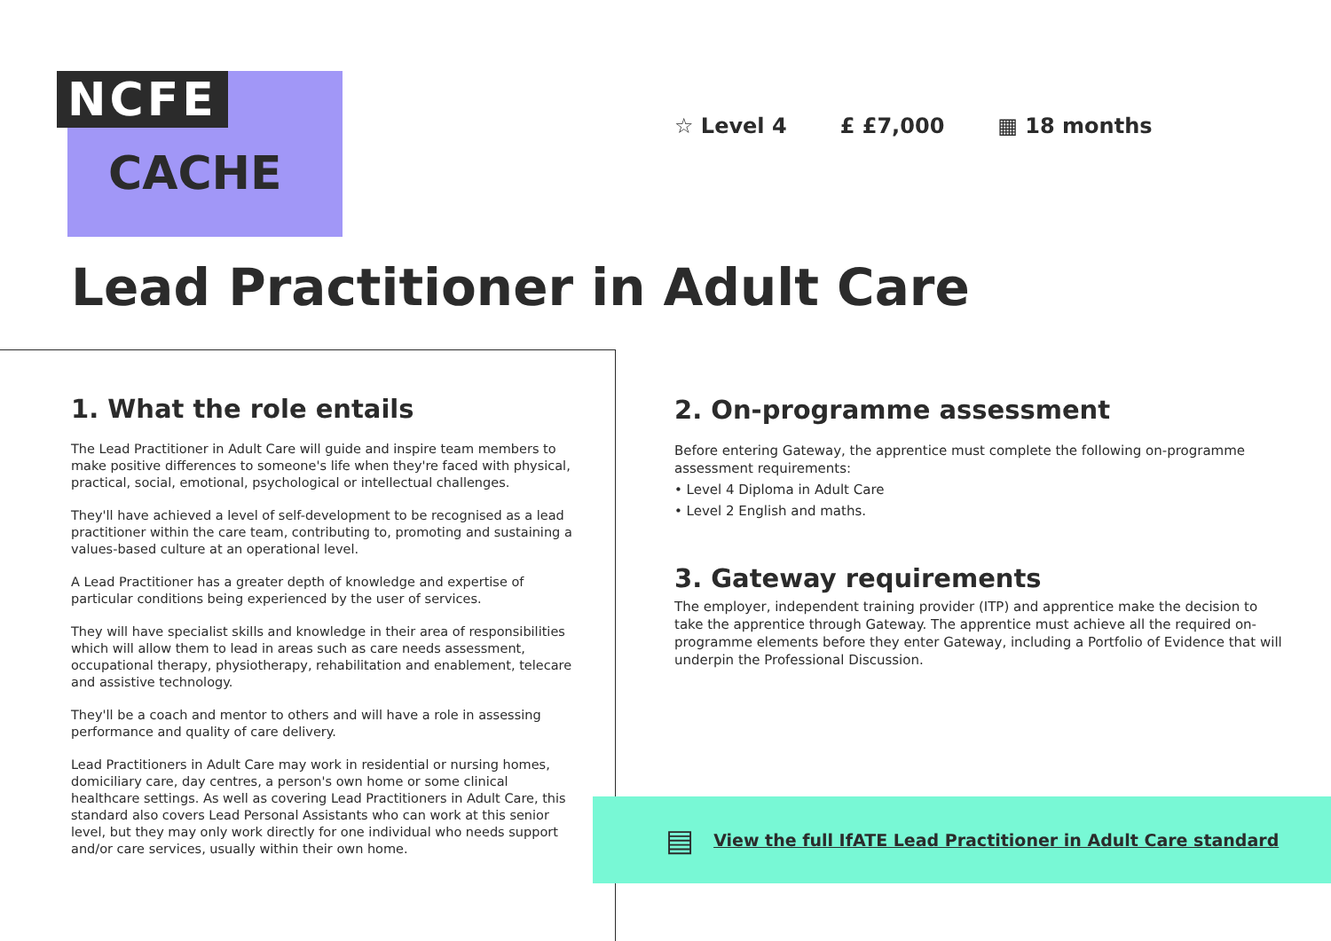NCFE
CACHE
☆ Level 4 £ £7,000 ▦ 18 months
Lead Practitioner in Adult Care
1. What the role entails
The Lead Practitioner in Adult Care will guide and inspire team members to make positive differences to someone's life when they're faced with physical, practical, social, emotional, psychological or intellectual challenges.
They'll have achieved a level of self-development to be recognised as a lead practitioner within the care team, contributing to, promoting and sustaining a values-based culture at an operational level.
A Lead Practitioner has a greater depth of knowledge and expertise of particular conditions being experienced by the user of services.
They will have specialist skills and knowledge in their area of responsibilities which will allow them to lead in areas such as care needs assessment, occupational therapy, physiotherapy, rehabilitation and enablement, telecare and assistive technology.
They'll be a coach and mentor to others and will have a role in assessing performance and quality of care delivery.
Lead Practitioners in Adult Care may work in residential or nursing homes, domiciliary care, day centres, a person's own home or some clinical healthcare settings. As well as covering Lead Practitioners in Adult Care, this standard also covers Lead Personal Assistants who can work at this senior level, but they may only work directly for one individual who needs support and/or care services, usually within their own home.
2. On-programme assessment
Before entering Gateway, the apprentice must complete the following on-programme assessment requirements:
• Level 4 Diploma in Adult Care
• Level 2 English and maths.
3. Gateway requirements
The employer, independent training provider (ITP) and apprentice make the decision to take the apprentice through Gateway. The apprentice must achieve all the required on-programme elements before they enter Gateway, including a Portfolio of Evidence that will underpin the Professional Discussion.
▤ View the full IfATE Lead Practitioner in Adult Care standard